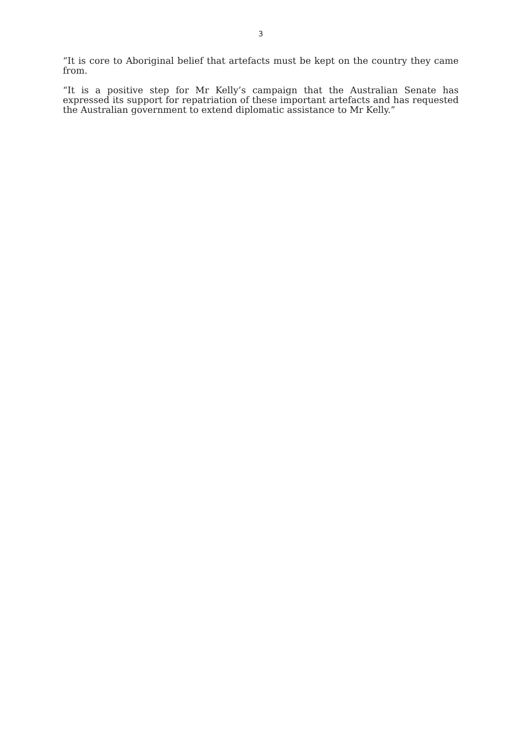3
“It is core to Aboriginal belief that artefacts must be kept on the country they came from.
“It is a positive step for Mr Kelly’s campaign that the Australian Senate has expressed its support for repatriation of these important artefacts and has requested the Australian government to extend diplomatic assistance to Mr Kelly.”